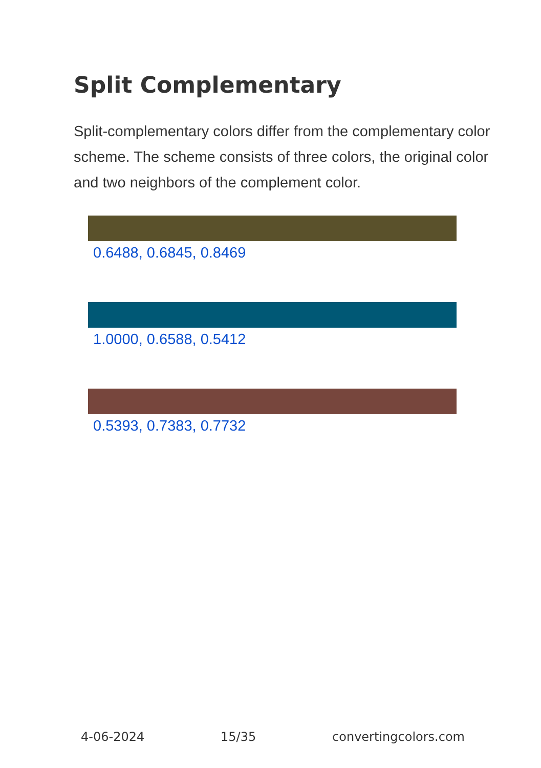Split Complementary
Split-complementary colors differ from the complementary color scheme. The scheme consists of three colors, the original color and two neighbors of the complement color.
0.6488, 0.6845, 0.8469
1.0000, 0.6588, 0.5412
0.5393, 0.7383, 0.7732
4-06-2024 15/35 convertingcolors.com